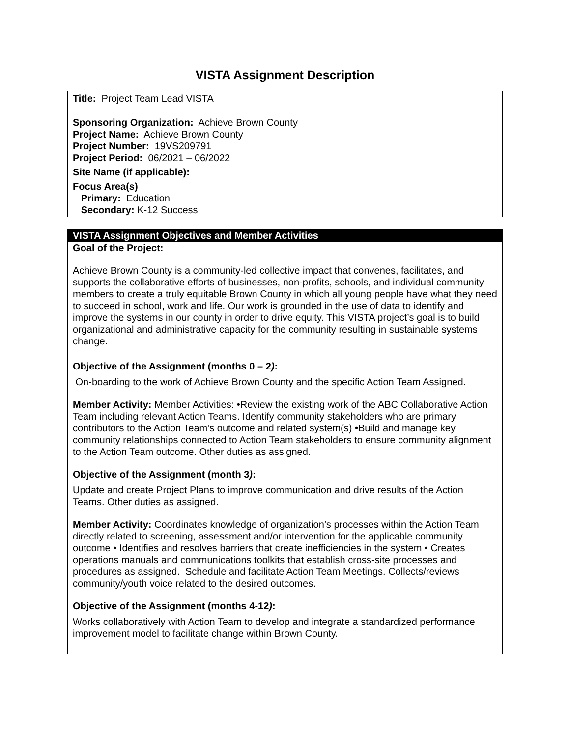VISTA Assignment Description
Title: Project Team Lead VISTA
Sponsoring Organization: Achieve Brown County
Project Name: Achieve Brown County
Project Number: 19VS209791
Project Period: 06/2021 – 06/2022
Site Name (if applicable):
Focus Area(s)
Primary: Education
Secondary: K-12 Success
VISTA Assignment Objectives and Member Activities
Goal of the Project:
Achieve Brown County is a community-led collective impact that convenes, facilitates, and supports the collaborative efforts of businesses, non-profits, schools, and individual community members to create a truly equitable Brown County in which all young people have what they need to succeed in school, work and life. Our work is grounded in the use of data to identify and improve the systems in our county in order to drive equity. This VISTA project’s goal is to build organizational and administrative capacity for the community resulting in sustainable systems change.
Objective of the Assignment (months 0 – 2):
On-boarding to the work of Achieve Brown County and the specific Action Team Assigned.
Member Activity: Member Activities: •Review the existing work of the ABC Collaborative Action Team including relevant Action Teams. Identify community stakeholders who are primary contributors to the Action Team’s outcome and related system(s) •Build and manage key community relationships connected to Action Team stakeholders to ensure community alignment to the Action Team outcome. Other duties as assigned.
Objective of the Assignment (month 3):
Update and create Project Plans to improve communication and drive results of the Action Teams. Other duties as assigned.
Member Activity: Coordinates knowledge of organization’s processes within the Action Team directly related to screening, assessment and/or intervention for the applicable community outcome • Identifies and resolves barriers that create inefficiencies in the system • Creates operations manuals and communications toolkits that establish cross-site processes and procedures as assigned. Schedule and facilitate Action Team Meetings. Collects/reviews community/youth voice related to the desired outcomes.
Objective of the Assignment (months 4-12):
Works collaboratively with Action Team to develop and integrate a standardized performance improvement model to facilitate change within Brown County.